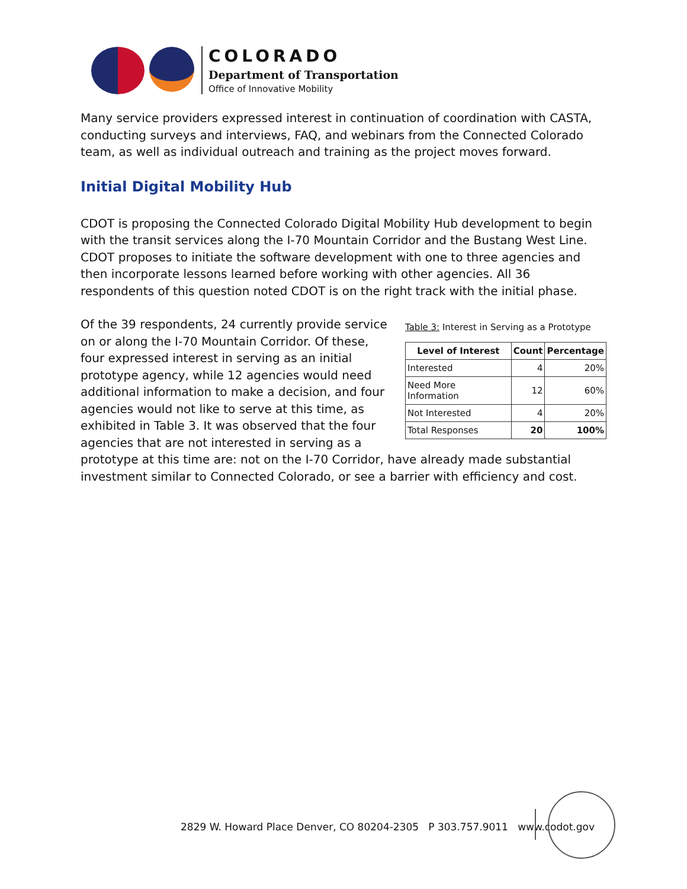COLORADO
Department of Transportation
Office of Innovative Mobility
Many service providers expressed interest in continuation of coordination with CASTA, conducting surveys and interviews, FAQ, and webinars from the Connected Colorado team, as well as individual outreach and training as the project moves forward.
Initial Digital Mobility Hub
CDOT is proposing the Connected Colorado Digital Mobility Hub development to begin with the transit services along the I-70 Mountain Corridor and the Bustang West Line. CDOT proposes to initiate the software development with one to three agencies and then incorporate lessons learned before working with other agencies. All 36 respondents of this question noted CDOT is on the right track with the initial phase.
Table 3: Interest in Serving as a Prototype
| Level of Interest | Count | Percentage |
| --- | --- | --- |
| Interested | 4 | 20% |
| Need More Information | 12 | 60% |
| Not Interested | 4 | 20% |
| Total Responses | 20 | 100% |
Of the 39 respondents, 24 currently provide service on or along the I-70 Mountain Corridor. Of these, four expressed interest in serving as an initial prototype agency, while 12 agencies would need additional information to make a decision, and four agencies would not like to serve at this time, as exhibited in Table 3. It was observed that the four agencies that are not interested in serving as a prototype at this time are: not on the I-70 Corridor, have already made substantial investment similar to Connected Colorado, or see a barrier with efficiency and cost.
2829 W. Howard Place Denver, CO 80204-2305 P 303.757.9011 www.codot.gov